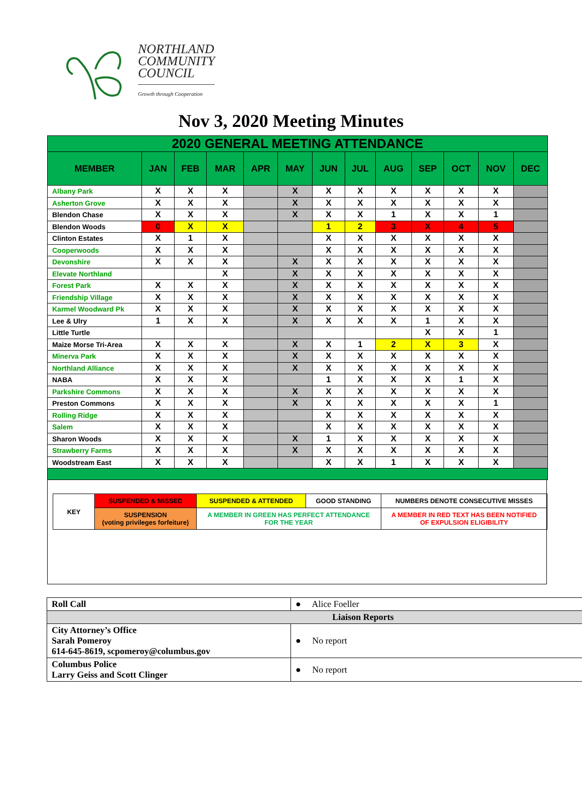NORTHLAND
COMMUNITY
COUNCIL
Growth through Cooperation
Nov 3, 2020 Meeting Minutes
| 2020 GENERAL MEETING ATTENDANCE | | | | | | | | | | | | |
| --- | --- | --- | --- | --- | --- | --- | --- | --- | --- | --- | --- | --- |
| MEMBER | JAN | FEB | MAR | APR | MAY | JUN | JUL | AUG | SEP | OCT | NOV | DEC |
| Albany Park | X | X | X | | X | X | X | X | X | X | X | |
| Asherton Grove | X | X | X | | X | X | X | X | X | X | X | |
| Blendon Chase | X | X | X | | X | X | X | 1 | X | X | 1 | |
| Blendon Woods | 0 | X | X | | | 1 | 2 | 3 | X | 4 | 5 | |
| Clinton Estates | X | 1 | X | | | X | X | X | X | X | X | |
| Cooperwoods | X | X | X | | | X | X | X | X | X | X | |
| Devonshire | X | X | X | | X | X | X | X | X | X | X | |
| Elevate Northland | | | X | | X | X | X | X | X | X | X | |
| Forest Park | X | X | X | | X | X | X | X | X | X | X | |
| Friendship Village | X | X | X | | X | X | X | X | X | X | X | |
| Karmel Woodward Pk | X | X | X | | X | X | X | X | X | X | X | |
| Lee & Ulry | 1 | X | X | | X | X | X | X | 1 | X | X | |
| Little Turtle | | | | | | | | | X | X | 1 | |
| Maize Morse Tri-Area | X | X | X | | X | X | 1 | 2 | X | 3 | X | |
| Minerva Park | X | X | X | | X | X | X | X | X | X | X | |
| Northland Alliance | X | X | X | | X | X | X | X | X | X | X | |
| NABA | X | X | X | | | 1 | X | X | X | 1 | X | |
| Parkshire Commons | X | X | X | | X | X | X | X | X | X | X | |
| Preston Commons | X | X | X | | X | X | X | X | X | X | 1 | |
| Rolling Ridge | X | X | X | | | X | X | X | X | X | X | |
| Salem | X | X | X | | | X | X | X | X | X | X | |
| Sharon Woods | X | X | X | | X | 1 | X | X | X | X | X | |
| Strawberry Farms | X | X | X | | X | X | X | X | X | X | X | |
| Woodstream East | X | X | X | | | X | X | 1 | X | X | X | |
| KEY | SUSPENDED & MISSED | SUSPENDED & ATTENDED | GOOD STANDING | NUMBERS DENOTE CONSECUTIVE MISSES |
| | SUSPENSION (voting privileges forfeiture) | A MEMBER IN GREEN HAS PERFECT ATTENDANCE FOR THE YEAR | | A MEMBER IN RED TEXT HAS BEEN NOTIFIED OF EXPULSION ELIGIBILITY |
| Roll Call | ● Alice Foeller |
| Liaison Reports | |
| City Attorney’s Office Sarah Pomeroy 614-645-8619, scpomeroy@columbus.gov | ● No report |
| Columbus Police Larry Geiss and Scott Clinger | ● No report |